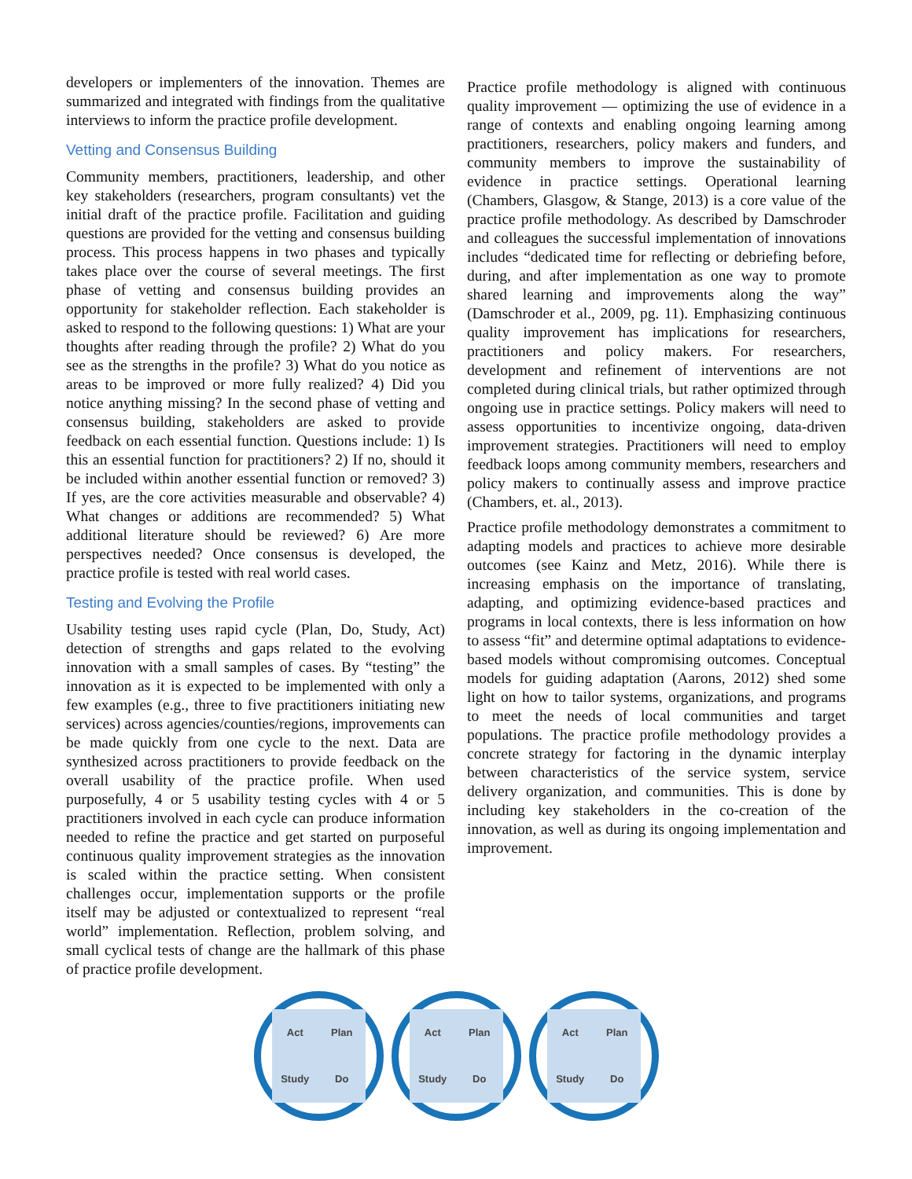developers or implementers of the innovation. Themes are summarized and integrated with findings from the qualitative interviews to inform the practice profile development.
Vetting and Consensus Building
Community members, practitioners, leadership, and other key stakeholders (researchers, program consultants) vet the initial draft of the practice profile. Facilitation and guiding questions are provided for the vetting and consensus building process. This process happens in two phases and typically takes place over the course of several meetings. The first phase of vetting and consensus building provides an opportunity for stakeholder reflection. Each stakeholder is asked to respond to the following questions: 1) What are your thoughts after reading through the profile? 2) What do you see as the strengths in the profile? 3) What do you notice as areas to be improved or more fully realized? 4) Did you notice anything missing? In the second phase of vetting and consensus building, stakeholders are asked to provide feedback on each essential function. Questions include: 1) Is this an essential function for practitioners? 2) If no, should it be included within another essential function or removed? 3) If yes, are the core activities measurable and observable? 4) What changes or additions are recommended? 5) What additional literature should be reviewed? 6) Are more perspectives needed? Once consensus is developed, the practice profile is tested with real world cases.
Testing and Evolving the Profile
Usability testing uses rapid cycle (Plan, Do, Study, Act) detection of strengths and gaps related to the evolving innovation with a small samples of cases. By “testing” the innovation as it is expected to be implemented with only a few examples (e.g., three to five practitioners initiating new services) across agencies/counties/regions, improvements can be made quickly from one cycle to the next. Data are synthesized across practitioners to provide feedback on the overall usability of the practice profile. When used purposefully, 4 or 5 usability testing cycles with 4 or 5 practitioners involved in each cycle can produce information needed to refine the practice and get started on purposeful continuous quality improvement strategies as the innovation is scaled within the practice setting. When consistent challenges occur, implementation supports or the profile itself may be adjusted or contextualized to represent “real world” implementation. Reflection, problem solving, and small cyclical tests of change are the hallmark of this phase of practice profile development.
Practice profile methodology is aligned with continuous quality improvement — optimizing the use of evidence in a range of contexts and enabling ongoing learning among practitioners, researchers, policy makers and funders, and community members to improve the sustainability of evidence in practice settings. Operational learning (Chambers, Glasgow, & Stange, 2013) is a core value of the practice profile methodology. As described by Damschroder and colleagues the successful implementation of innovations includes “dedicated time for reflecting or debriefing before, during, and after implementation as one way to promote shared learning and improvements along the way” (Damschroder et al., 2009, pg. 11). Emphasizing continuous quality improvement has implications for researchers, practitioners and policy makers. For researchers, development and refinement of interventions are not completed during clinical trials, but rather optimized through ongoing use in practice settings. Policy makers will need to assess opportunities to incentivize ongoing, data-driven improvement strategies. Practitioners will need to employ feedback loops among community members, researchers and policy makers to continually assess and improve practice (Chambers, et. al., 2013).
Practice profile methodology demonstrates a commitment to adapting models and practices to achieve more desirable outcomes (see Kainz and Metz, 2016). While there is increasing emphasis on the importance of translating, adapting, and optimizing evidence-based practices and programs in local contexts, there is less information on how to assess “fit” and determine optimal adaptations to evidence-based models without compromising outcomes. Conceptual models for guiding adaptation (Aarons, 2012) shed some light on how to tailor systems, organizations, and programs to meet the needs of local communities and target populations. The practice profile methodology provides a concrete strategy for factoring in the dynamic interplay between characteristics of the service system, service delivery organization, and communities. This is done by including key stakeholders in the co-creation of the innovation, as well as during its ongoing implementation and improvement.
Act Plan Study Do Act Plan Study Do Act Plan Study Do